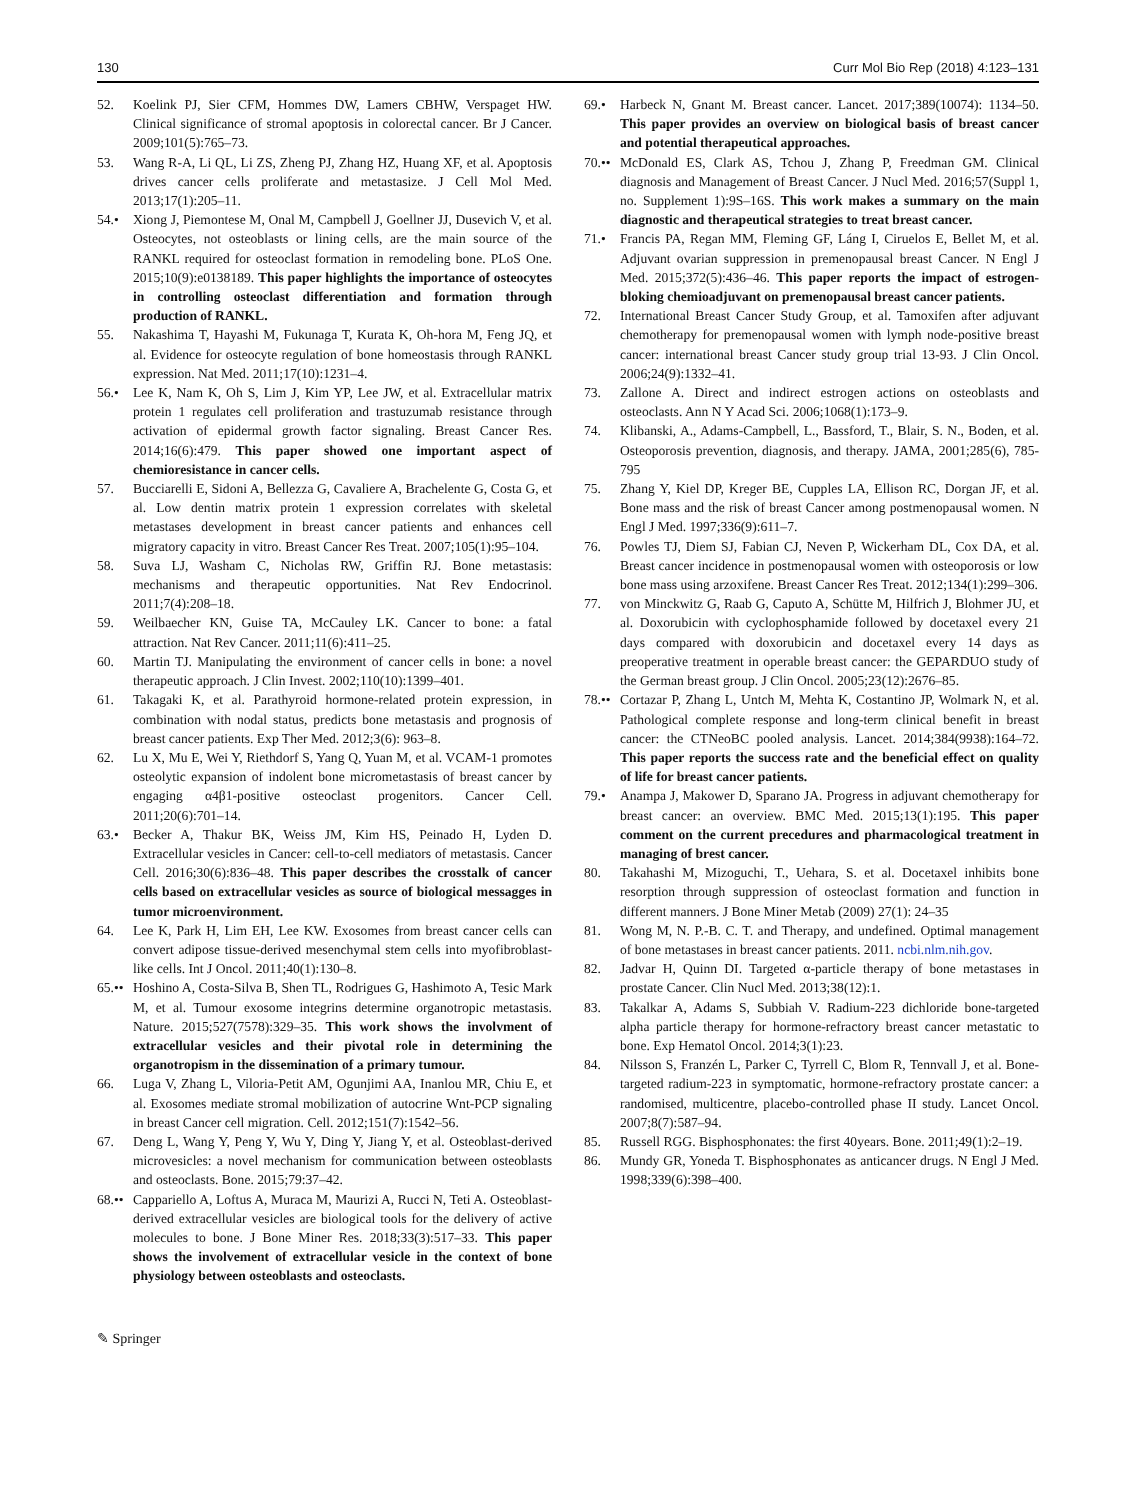130 Curr Mol Bio Rep (2018) 4:123–131
52. Koelink PJ, Sier CFM, Hommes DW, Lamers CBHW, Verspaget HW. Clinical significance of stromal apoptosis in colorectal cancer. Br J Cancer. 2009;101(5):765–73.
53. Wang R-A, Li QL, Li ZS, Zheng PJ, Zhang HZ, Huang XF, et al. Apoptosis drives cancer cells proliferate and metastasize. J Cell Mol Med. 2013;17(1):205–11.
54.• Xiong J, Piemontese M, Onal M, Campbell J, Goellner JJ, Dusevich V, et al. Osteocytes, not osteoblasts or lining cells, are the main source of the RANKL required for osteoclast formation in remodeling bone. PLoS One. 2015;10(9):e0138189. This paper highlights the importance of osteocytes in controlling osteoclast differentiation and formation through production of RANKL.
55. Nakashima T, Hayashi M, Fukunaga T, Kurata K, Oh-hora M, Feng JQ, et al. Evidence for osteocyte regulation of bone homeostasis through RANKL expression. Nat Med. 2011;17(10):1231–4.
56.• Lee K, Nam K, Oh S, Lim J, Kim YP, Lee JW, et al. Extracellular matrix protein 1 regulates cell proliferation and trastuzumab resistance through activation of epidermal growth factor signaling. Breast Cancer Res. 2014;16(6):479. This paper showed one important aspect of chemioresistance in cancer cells.
57. Bucciarelli E, Sidoni A, Bellezza G, Cavaliere A, Brachelente G, Costa G, et al. Low dentin matrix protein 1 expression correlates with skeletal metastases development in breast cancer patients and enhances cell migratory capacity in vitro. Breast Cancer Res Treat. 2007;105(1):95–104.
58. Suva LJ, Washam C, Nicholas RW, Griffin RJ. Bone metastasis: mechanisms and therapeutic opportunities. Nat Rev Endocrinol. 2011;7(4):208–18.
59. Weilbaecher KN, Guise TA, McCauley LK. Cancer to bone: a fatal attraction. Nat Rev Cancer. 2011;11(6):411–25.
60. Martin TJ. Manipulating the environment of cancer cells in bone: a novel therapeutic approach. J Clin Invest. 2002;110(10):1399–401.
61. Takagaki K, et al. Parathyroid hormone-related protein expression, in combination with nodal status, predicts bone metastasis and prognosis of breast cancer patients. Exp Ther Med. 2012;3(6): 963–8.
62. Lu X, Mu E, Wei Y, Riethdorf S, Yang Q, Yuan M, et al. VCAM-1 promotes osteolytic expansion of indolent bone micrometastasis of breast cancer by engaging α4β1-positive osteoclast progenitors. Cancer Cell. 2011;20(6):701–14.
63.• Becker A, Thakur BK, Weiss JM, Kim HS, Peinado H, Lyden D. Extracellular vesicles in Cancer: cell-to-cell mediators of metastasis. Cancer Cell. 2016;30(6):836–48. This paper describes the crosstalk of cancer cells based on extracellular vesicles as source of biological messagges in tumor microenvironment.
64. Lee K, Park H, Lim EH, Lee KW. Exosomes from breast cancer cells can convert adipose tissue-derived mesenchymal stem cells into myofibroblast-like cells. Int J Oncol. 2011;40(1):130–8.
65.•• Hoshino A, Costa-Silva B, Shen TL, Rodrigues G, Hashimoto A, Tesic Mark M, et al. Tumour exosome integrins determine organotropic metastasis. Nature. 2015;527(7578):329–35. This work shows the involvment of extracellular vesicles and their pivotal role in determining the organotropism in the dissemination of a primary tumour.
66. Luga V, Zhang L, Viloria-Petit AM, Ogunjimi AA, Inanlou MR, Chiu E, et al. Exosomes mediate stromal mobilization of autocrine Wnt-PCP signaling in breast Cancer cell migration. Cell. 2012;151(7):1542–56.
67. Deng L, Wang Y, Peng Y, Wu Y, Ding Y, Jiang Y, et al. Osteoblast-derived microvesicles: a novel mechanism for communication between osteoblasts and osteoclasts. Bone. 2015;79:37–42.
68.•• Cappariello A, Loftus A, Muraca M, Maurizi A, Rucci N, Teti A. Osteoblast-derived extracellular vesicles are biological tools for the delivery of active molecules to bone. J Bone Miner Res. 2018;33(3):517–33. This paper shows the involvement of extracellular vesicle in the context of bone physiology between osteoblasts and osteoclasts.
69.• Harbeck N, Gnant M. Breast cancer. Lancet. 2017;389(10074): 1134–50. This paper provides an overview on biological basis of breast cancer and potential therapeutical approaches.
70.•• McDonald ES, Clark AS, Tchou J, Zhang P, Freedman GM. Clinical diagnosis and Management of Breast Cancer. J Nucl Med. 2016;57(Suppl 1, no. Supplement 1):9S–16S. This work makes a summary on the main diagnostic and therapeutical strategies to treat breast cancer.
71.• Francis PA, Regan MM, Fleming GF, Láng I, Ciruelos E, Bellet M, et al. Adjuvant ovarian suppression in premenopausal breast Cancer. N Engl J Med. 2015;372(5):436–46. This paper reports the impact of estrogen-bloking chemioadjuvant on premenopausal breast cancer patients.
72. International Breast Cancer Study Group, et al. Tamoxifen after adjuvant chemotherapy for premenopausal women with lymph node-positive breast cancer: international breast Cancer study group trial 13-93. J Clin Oncol. 2006;24(9):1332–41.
73. Zallone A. Direct and indirect estrogen actions on osteoblasts and osteoclasts. Ann N Y Acad Sci. 2006;1068(1):173–9.
74. Klibanski, A., Adams-Campbell, L., Bassford, T., Blair, S. N., Boden, et al. Osteoporosis prevention, diagnosis, and therapy. JAMA, 2001;285(6), 785-795
75. Zhang Y, Kiel DP, Kreger BE, Cupples LA, Ellison RC, Dorgan JF, et al. Bone mass and the risk of breast Cancer among postmenopausal women. N Engl J Med. 1997;336(9):611–7.
76. Powles TJ, Diem SJ, Fabian CJ, Neven P, Wickerham DL, Cox DA, et al. Breast cancer incidence in postmenopausal women with osteoporosis or low bone mass using arzoxifene. Breast Cancer Res Treat. 2012;134(1):299–306.
77. von Minckwitz G, Raab G, Caputo A, Schütte M, Hilfrich J, Blohmer JU, et al. Doxorubicin with cyclophosphamide followed by docetaxel every 21 days compared with doxorubicin and docetaxel every 14 days as preoperative treatment in operable breast cancer: the GEPARDUO study of the German breast group. J Clin Oncol. 2005;23(12):2676–85.
78.•• Cortazar P, Zhang L, Untch M, Mehta K, Costantino JP, Wolmark N, et al. Pathological complete response and long-term clinical benefit in breast cancer: the CTNeoBC pooled analysis. Lancet. 2014;384(9938):164–72. This paper reports the success rate and the beneficial effect on quality of life for breast cancer patients.
79.• Anampa J, Makower D, Sparano JA. Progress in adjuvant chemotherapy for breast cancer: an overview. BMC Med. 2015;13(1):195. This paper comment on the current precedures and pharmacological treatment in managing of brest cancer.
80. Takahashi M, Mizoguchi, T., Uehara, S. et al. Docetaxel inhibits bone resorption through suppression of osteoclast formation and function in different manners. J Bone Miner Metab (2009) 27(1): 24–35
81. Wong M, N. P.-B. C. T. and Therapy, and undefined. Optimal management of bone metastases in breast cancer patients. 2011. ncbi.nlm.nih.gov.
82. Jadvar H, Quinn DI. Targeted α-particle therapy of bone metastases in prostate Cancer. Clin Nucl Med. 2013;38(12):1.
83. Takalkar A, Adams S, Subbiah V. Radium-223 dichloride bone-targeted alpha particle therapy for hormone-refractory breast cancer metastatic to bone. Exp Hematol Oncol. 2014;3(1):23.
84. Nilsson S, Franzén L, Parker C, Tyrrell C, Blom R, Tennvall J, et al. Bone-targeted radium-223 in symptomatic, hormone-refractory prostate cancer: a randomised, multicentre, placebo-controlled phase II study. Lancet Oncol. 2007;8(7):587–94.
85. Russell RGG. Bisphosphonates: the first 40years. Bone. 2011;49(1):2–19.
86. Mundy GR, Yoneda T. Bisphosphonates as anticancer drugs. N Engl J Med. 1998;339(6):398–400.
✎ Springer